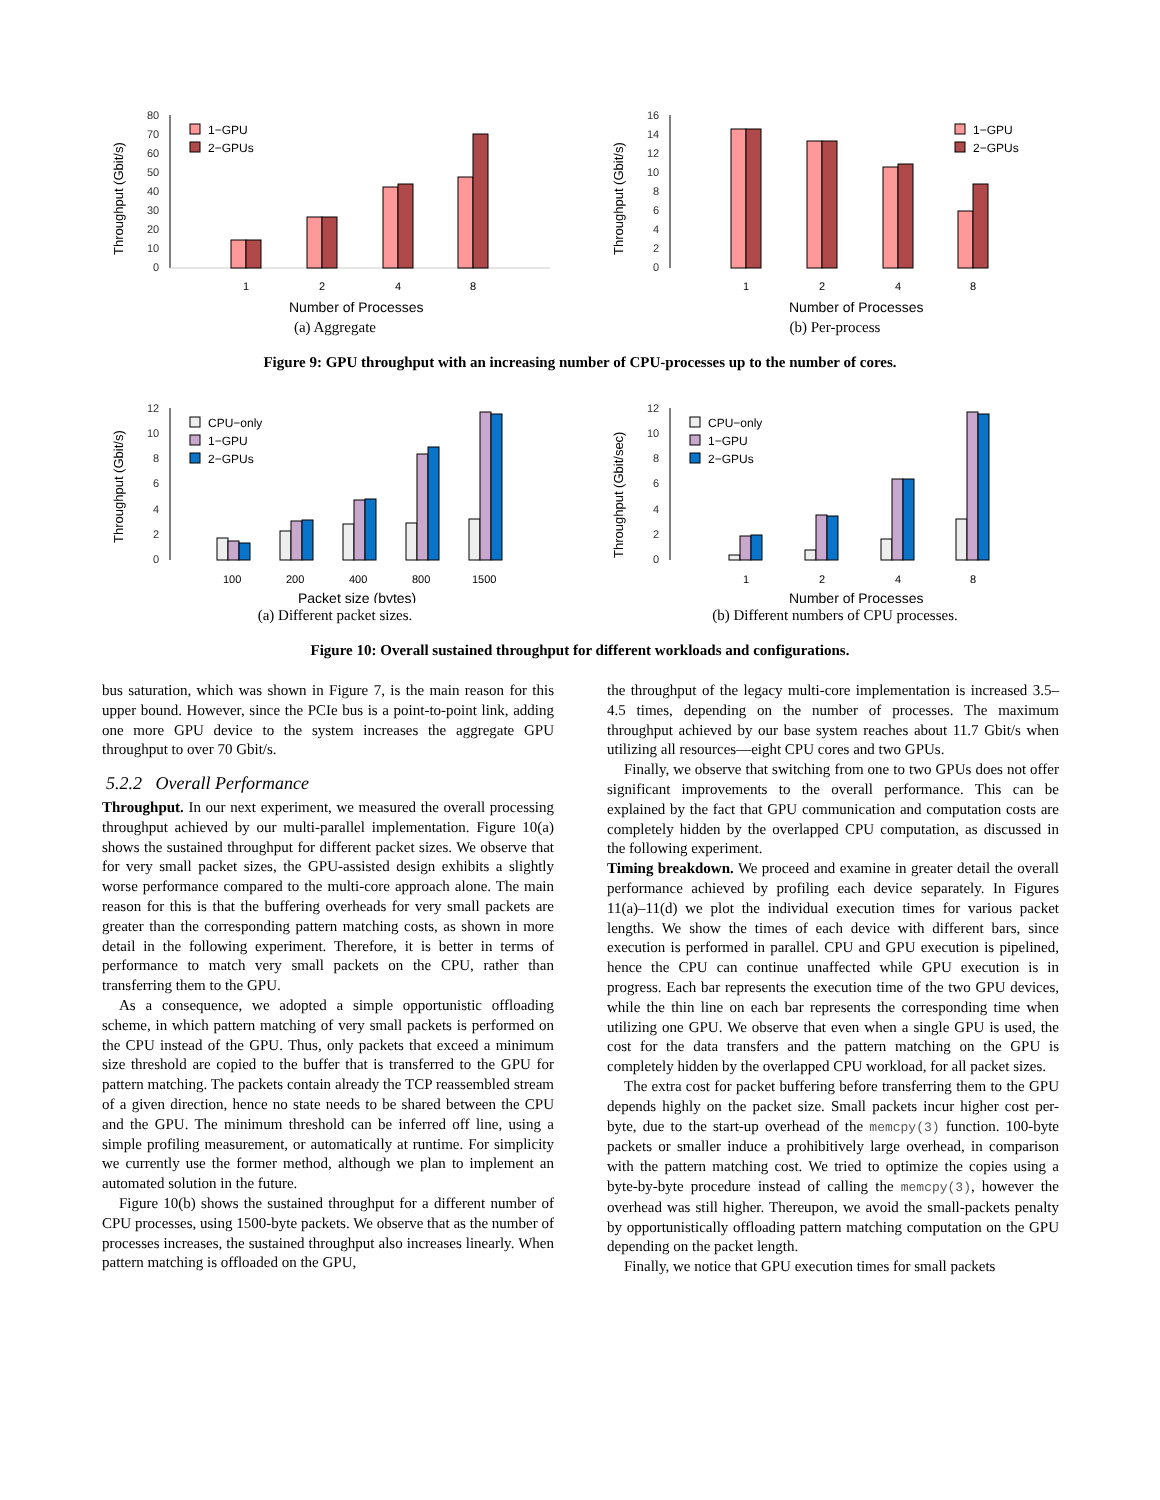Throughput (Gbit/s)
80
70
60
50
40
30
20
10
0
1−GPU
2−GPUs
1
2
4
8
Number of Processes
(a) Aggregate
Throughput (Gbit/s)
16
14
12
10
8
6
4
2
0
1−GPU
2−GPUs
1
2
4
8
Number of Processes
(b) Per-process
Figure 9: GPU throughput with an increasing number of CPU-processes up to the number of cores.
Throughput (Gbit/s)
12
10
8
6
4
2
0
CPU−only
1−GPU
2−GPUs
100
200
400
800
1500
Packet size (bytes)
(a) Different packet sizes.
Throughput (Gbit/sec)
12
10
8
6
4
2
0
CPU−only
1−GPU
2−GPUs
1
2
4
8
Number of Processes
(b) Different numbers of CPU processes.
Figure 10: Overall sustained throughput for different workloads and configurations.
bus saturation, which was shown in Figure 7, is the main reason for this upper bound. However, since the PCIe bus is a point-to-point link, adding one more GPU device to the system increases the aggregate GPU throughput to over 70 Gbit/s.
5.2.2 Overall Performance
Throughput. In our next experiment, we measured the overall processing throughput achieved by our multi-parallel implementation. Figure 10(a) shows the sustained throughput for different packet sizes. We observe that for very small packet sizes, the GPU-assisted design exhibits a slightly worse performance compared to the multi-core approach alone. The main reason for this is that the buffering overheads for very small packets are greater than the corresponding pattern matching costs, as shown in more detail in the following experiment. Therefore, it is better in terms of performance to match very small packets on the CPU, rather than transferring them to the GPU.
As a consequence, we adopted a simple opportunistic offloading scheme, in which pattern matching of very small packets is performed on the CPU instead of the GPU. Thus, only packets that exceed a minimum size threshold are copied to the buffer that is transferred to the GPU for pattern matching. The packets contain already the TCP reassembled stream of a given direction, hence no state needs to be shared between the CPU and the GPU. The minimum threshold can be inferred off line, using a simple profiling measurement, or automatically at runtime. For simplicity we currently use the former method, although we plan to implement an automated solution in the future.
Figure 10(b) shows the sustained throughput for a different number of CPU processes, using 1500-byte packets. We observe that as the number of processes increases, the sustained throughput also increases linearly. When pattern matching is offloaded on the GPU,
the throughput of the legacy multi-core implementation is increased 3.5–4.5 times, depending on the number of processes. The maximum throughput achieved by our base system reaches about 11.7 Gbit/s when utilizing all resources—eight CPU cores and two GPUs.
Finally, we observe that switching from one to two GPUs does not offer significant improvements to the overall performance. This can be explained by the fact that GPU communication and computation costs are completely hidden by the overlapped CPU computation, as discussed in the following experiment.
Timing breakdown. We proceed and examine in greater detail the overall performance achieved by profiling each device separately. In Figures 11(a)–11(d) we plot the individual execution times for various packet lengths. We show the times of each device with different bars, since execution is performed in parallel. CPU and GPU execution is pipelined, hence the CPU can continue unaffected while GPU execution is in progress. Each bar represents the execution time of the two GPU devices, while the thin line on each bar represents the corresponding time when utilizing one GPU. We observe that even when a single GPU is used, the cost for the data transfers and the pattern matching on the GPU is completely hidden by the overlapped CPU workload, for all packet sizes.
The extra cost for packet buffering before transferring them to the GPU depends highly on the packet size. Small packets incur higher cost per-byte, due to the start-up overhead of the memcpy(3) function. 100-byte packets or smaller induce a prohibitively large overhead, in comparison with the pattern matching cost. We tried to optimize the copies using a byte-by-byte procedure instead of calling the memcpy(3), however the overhead was still higher. Thereupon, we avoid the small-packets penalty by opportunistically offloading pattern matching computation on the GPU depending on the packet length.
Finally, we notice that GPU execution times for small packets